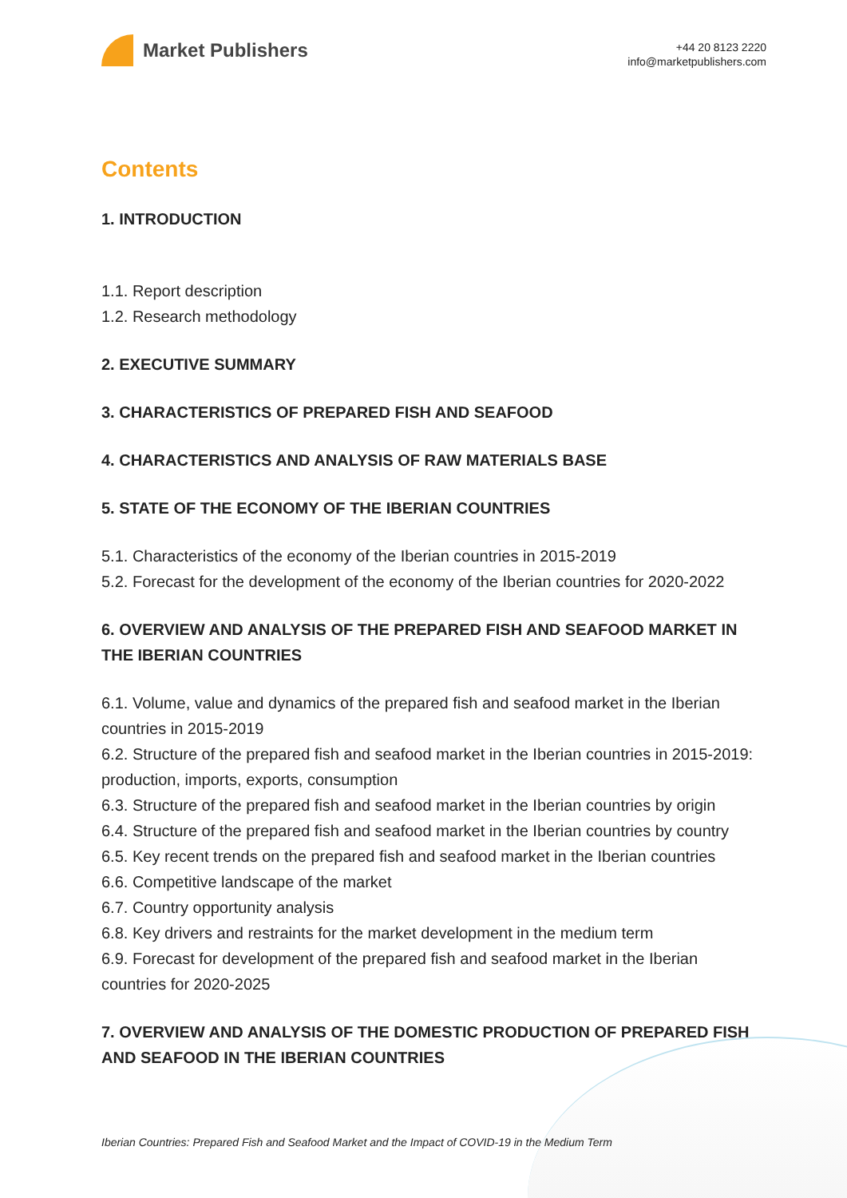Market Publishers
+44 20 8123 2220
info@marketpublishers.com
Contents
1. INTRODUCTION
1.1. Report description
1.2. Research methodology
2. EXECUTIVE SUMMARY
3. CHARACTERISTICS OF PREPARED FISH AND SEAFOOD
4. CHARACTERISTICS AND ANALYSIS OF RAW MATERIALS BASE
5. STATE OF THE ECONOMY OF THE IBERIAN COUNTRIES
5.1. Characteristics of the economy of the Iberian countries in 2015-2019
5.2. Forecast for the development of the economy of the Iberian countries for 2020-2022
6. OVERVIEW AND ANALYSIS OF THE PREPARED FISH AND SEAFOOD MARKET IN THE IBERIAN COUNTRIES
6.1. Volume, value and dynamics of the prepared fish and seafood market in the Iberian countries in 2015-2019
6.2. Structure of the prepared fish and seafood market in the Iberian countries in 2015-2019: production, imports, exports, consumption
6.3. Structure of the prepared fish and seafood market in the Iberian countries by origin
6.4. Structure of the prepared fish and seafood market in the Iberian countries by country
6.5. Key recent trends on the prepared fish and seafood market in the Iberian countries
6.6. Competitive landscape of the market
6.7. Country opportunity analysis
6.8. Key drivers and restraints for the market development in the medium term
6.9. Forecast for development of the prepared fish and seafood market in the Iberian countries for 2020-2025
7. OVERVIEW AND ANALYSIS OF THE DOMESTIC PRODUCTION OF PREPARED FISH AND SEAFOOD IN THE IBERIAN COUNTRIES
Iberian Countries: Prepared Fish and Seafood Market and the Impact of COVID-19 in the Medium Term